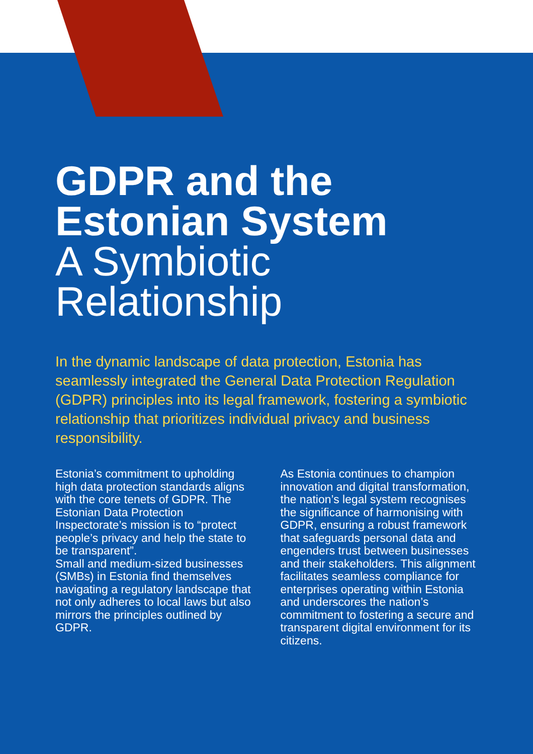GDPR and the
Estonian System
A Symbiotic
Relationship
In the dynamic landscape of data protection, Estonia has seamlessly integrated the General Data Protection Regulation (GDPR) principles into its legal framework, fostering a symbiotic relationship that prioritizes individual privacy and business responsibility.
Estonia’s commitment to upholding high data protection standards aligns with the core tenets of GDPR. The Estonian Data Protection Inspectorate’s mission is to “protect people’s privacy and help the state to be transparent”.
Small and medium-sized businesses (SMBs) in Estonia find themselves navigating a regulatory landscape that not only adheres to local laws but also mirrors the principles outlined by GDPR.
As Estonia continues to champion innovation and digital transformation, the nation’s legal system recognises the significance of harmonising with GDPR, ensuring a robust framework that safeguards personal data and engenders trust between businesses and their stakeholders. This alignment facilitates seamless compliance for enterprises operating within Estonia and underscores the nation’s commitment to fostering a secure and transparent digital environment for its citizens.